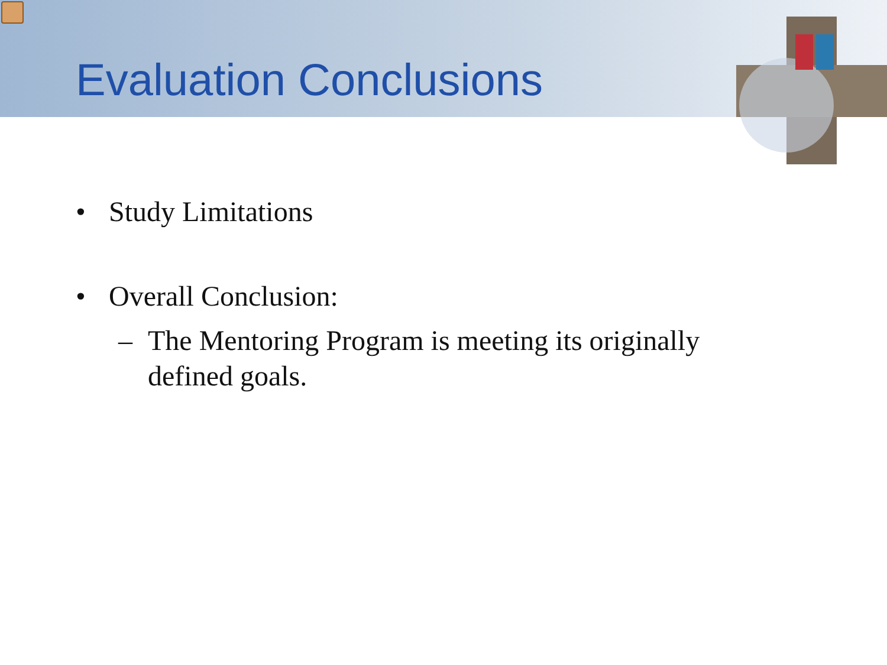Evaluation Conclusions
• Study Limitations
• Overall Conclusion:
– The Mentoring Program is meeting its originally
defined goals.